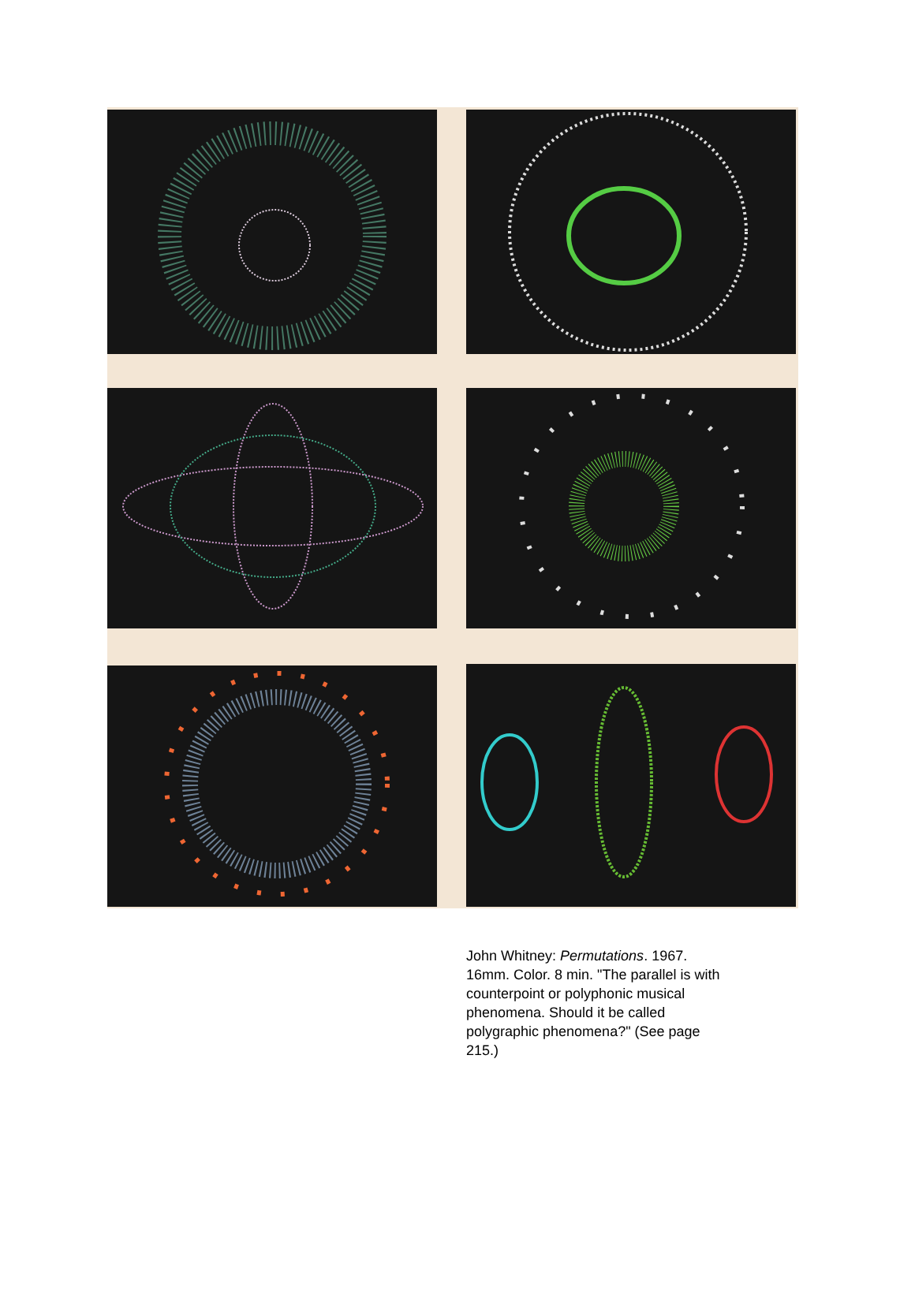John Whitney: Permutations. 1967. 16mm. Color. 8 min. "The parallel is with counterpoint or polyphonic musical phenomena. Should it be called polygraphic phenomena?" (See page 215.)